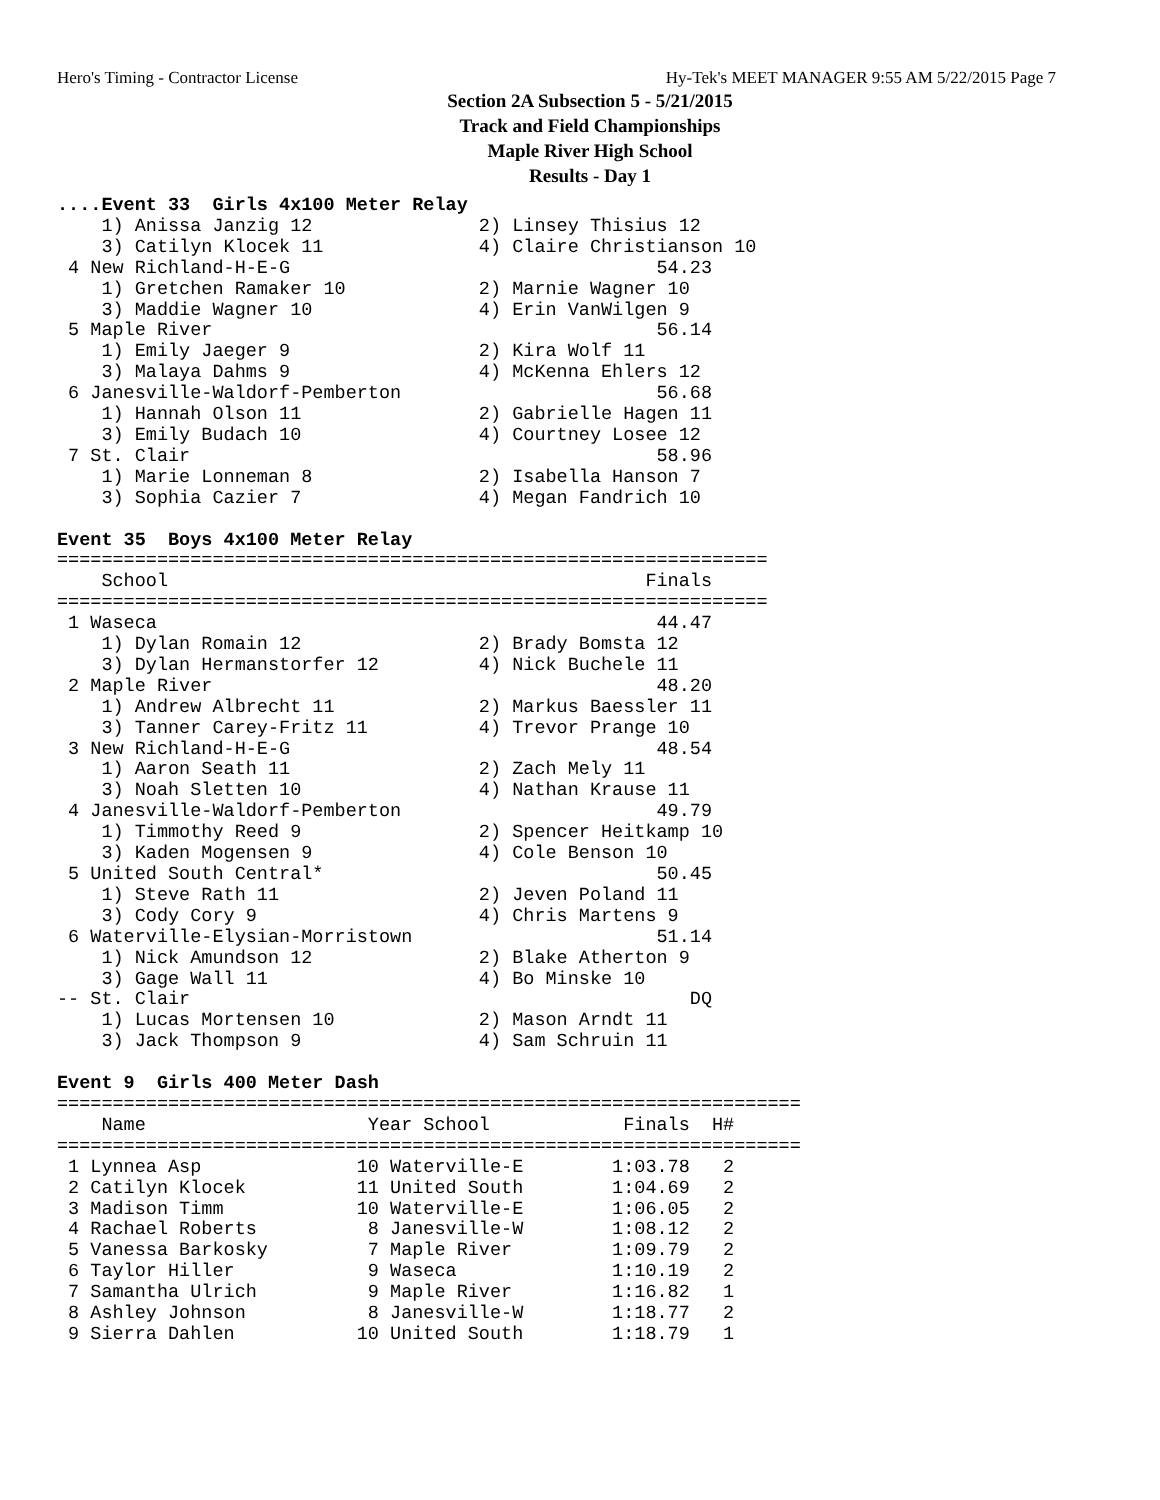Hero's Timing - Contractor License Hy-Tek's MEET MANAGER 9:55 AM 5/22/2015 Page 7
Section 2A Subsection 5 - 5/21/2015
Track and Field Championships
Maple River High School
Results - Day 1
....Event 33  Girls 4x100 Meter Relay
    1) Anissa Janzig 12               2) Linsey Thisius 12
    3) Catilyn Klocek 11              4) Claire Christianson 10
 4 New Richland-H-E-G                                 54.23
    1) Gretchen Ramaker 10            2) Marnie Wagner 10
    3) Maddie Wagner 10               4) Erin VanWilgen 9
 5 Maple River                                        56.14
    1) Emily Jaeger 9                 2) Kira Wolf 11
    3) Malaya Dahms 9                 4) McKenna Ehlers 12
 6 Janesville-Waldorf-Pemberton                       56.68
    1) Hannah Olson 11                2) Gabrielle Hagen 11
    3) Emily Budach 10                4) Courtney Losee 12
 7 St. Clair                                          58.96
    1) Marie Lonneman 8               2) Isabella Hanson 7
    3) Sophia Cazier 7                4) Megan Fandrich 10

Event 35  Boys 4x100 Meter Relay
================================================================
    School                                           Finals
================================================================
 1 Waseca                                             44.47
    1) Dylan Romain 12                2) Brady Bomsta 12
    3) Dylan Hermanstorfer 12         4) Nick Buchele 11
 2 Maple River                                        48.20
    1) Andrew Albrecht 11             2) Markus Baessler 11
    3) Tanner Carey-Fritz 11          4) Trevor Prange 10
 3 New Richland-H-E-G                                 48.54
    1) Aaron Seath 11                 2) Zach Mely 11
    3) Noah Sletten 10                4) Nathan Krause 11
 4 Janesville-Waldorf-Pemberton                       49.79
    1) Timmothy Reed 9                2) Spencer Heitkamp 10
    3) Kaden Mogensen 9               4) Cole Benson 10
 5 United South Central*                              50.45
    1) Steve Rath 11                  2) Jeven Poland 11
    3) Cody Cory 9                    4) Chris Martens 9
 6 Waterville-Elysian-Morristown                      51.14
    1) Nick Amundson 12               2) Blake Atherton 9
    3) Gage Wall 11                   4) Bo Minske 10
-- St. Clair                                             DQ
    1) Lucas Mortensen 10             2) Mason Arndt 11
    3) Jack Thompson 9                4) Sam Schruin 11

Event 9  Girls 400 Meter Dash
===================================================================
    Name                    Year School            Finals  H#
===================================================================
 1 Lynnea Asp              10 Waterville-E        1:03.78   2
 2 Catilyn Klocek          11 United South        1:04.69   2
 3 Madison Timm            10 Waterville-E        1:06.05   2
 4 Rachael Roberts          8 Janesville-W        1:08.12   2
 5 Vanessa Barkosky         7 Maple River         1:09.79   2
 6 Taylor Hiller            9 Waseca              1:10.19   2
 7 Samantha Ulrich          9 Maple River         1:16.82   1
 8 Ashley Johnson           8 Janesville-W        1:18.77   2
 9 Sierra Dahlen           10 United South        1:18.79   1